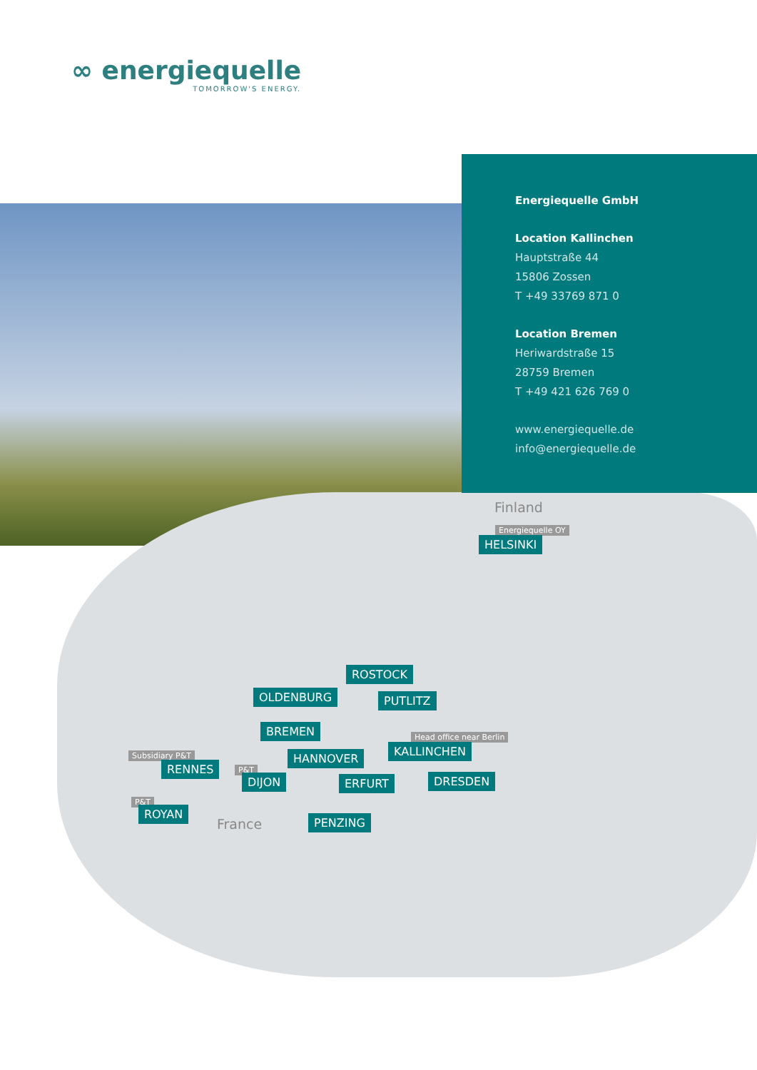∞ energiequelle
TOMORROW'S ENERGY.
Energiequelle GmbH
Location Kallinchen
Hauptstraße 44
15806 Zossen
T +49 33769 871 0
Location Bremen
Heriwardstraße 15
28759 Bremen
T +49 421 626 769 0
www.energiequelle.de
info@energiequelle.de
Finland
Energiequelle OY
HELSINKI
ROSTOCK
OLDENBURG PUTLITZ
BREMEN
Head office near Berlin
KALLINCHEN
Subsidiary P&T HANNOVER
RENNES P&T
DIJON ERFURT DRESDEN
P&T
ROYAN
France PENZING